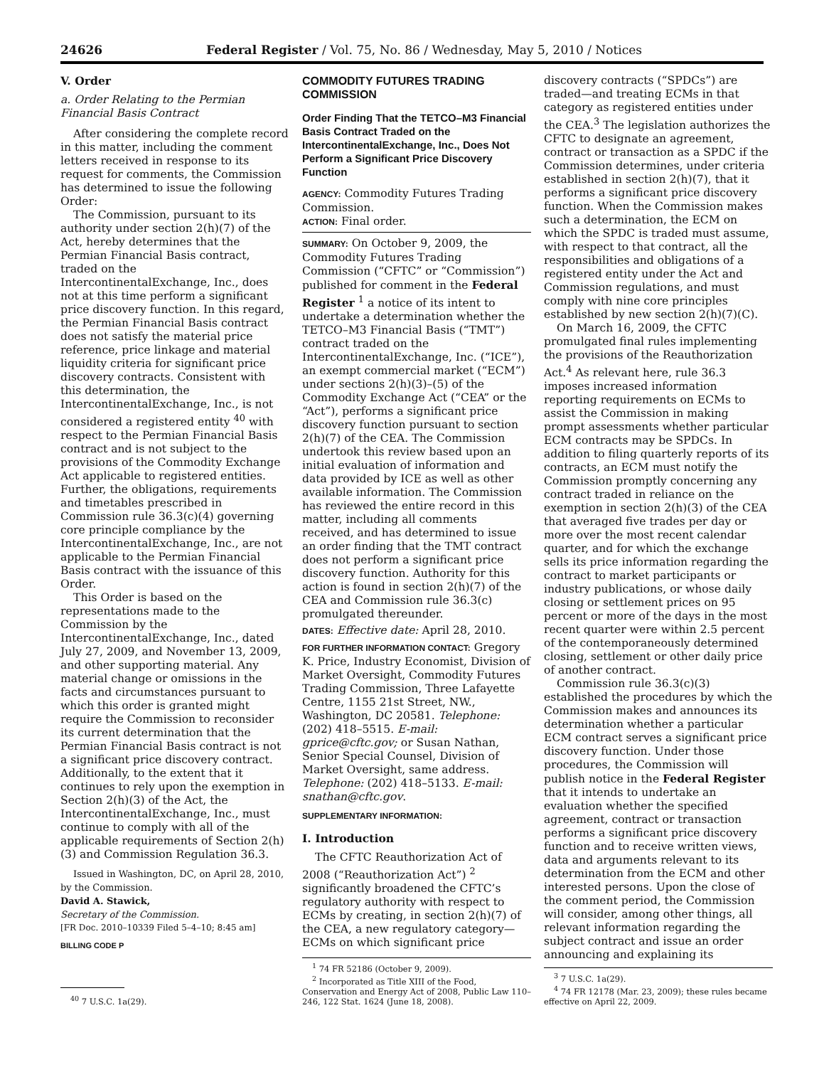24626 Federal Register / Vol. 75, No. 86 / Wednesday, May 5, 2010 / Notices
V. Order
a. Order Relating to the Permian Financial Basis Contract
After considering the complete record in this matter, including the comment letters received in response to its request for comments, the Commission has determined to issue the following Order:
The Commission, pursuant to its authority under section 2(h)(7) of the Act, hereby determines that the Permian Financial Basis contract, traded on the IntercontinentalExchange, Inc., does not at this time perform a significant price discovery function. In this regard, the Permian Financial Basis contract does not satisfy the material price reference, price linkage and material liquidity criteria for significant price discovery contracts. Consistent with this determination, the IntercontinentalExchange, Inc., is not considered a registered entity <sup>40</sup> with respect to the Permian Financial Basis contract and is not subject to the provisions of the Commodity Exchange Act applicable to registered entities. Further, the obligations, requirements and timetables prescribed in Commission rule 36.3(c)(4) governing core principle compliance by the IntercontinentalExchange, Inc., are not applicable to the Permian Financial Basis contract with the issuance of this Order.
This Order is based on the representations made to the Commission by the IntercontinentalExchange, Inc., dated July 27, 2009, and November 13, 2009, and other supporting material. Any material change or omissions in the facts and circumstances pursuant to which this order is granted might require the Commission to reconsider its current determination that the Permian Financial Basis contract is not a significant price discovery contract. Additionally, to the extent that it continues to rely upon the exemption in Section 2(h)(3) of the Act, the IntercontinentalExchange, Inc., must continue to comply with all of the applicable requirements of Section 2(h)(3) and Commission Regulation 36.3.
Issued in Washington, DC, on April 28, 2010, by the Commission.
David A. Stawick,
Secretary of the Commission.
[FR Doc. 2010–10339 Filed 5–4–10; 8:45 am]
BILLING CODE P
<sup>40</sup> 7 U.S.C. 1a(29).
COMMODITY FUTURES TRADING COMMISSION
Order Finding That the TETCO–M3 Financial Basis Contract Traded on the IntercontinentalExchange, Inc., Does Not Perform a Significant Price Discovery Function
AGENCY: Commodity Futures Trading Commission.
ACTION: Final order.
SUMMARY: On October 9, 2009, the Commodity Futures Trading Commission (“CFTC” or “Commission”) published for comment in the Federal Register <sup>1</sup> a notice of its intent to undertake a determination whether the TETCO–M3 Financial Basis (“TMT”) contract traded on the IntercontinentalExchange, Inc. (“ICE”), an exempt commercial market (“ECM”) under sections 2(h)(3)–(5) of the Commodity Exchange Act (“CEA” or the “Act”), performs a significant price discovery function pursuant to section 2(h)(7) of the CEA. The Commission undertook this review based upon an initial evaluation of information and data provided by ICE as well as other available information. The Commission has reviewed the entire record in this matter, including all comments received, and has determined to issue an order finding that the TMT contract does not perform a significant price discovery function. Authority for this action is found in section 2(h)(7) of the CEA and Commission rule 36.3(c) promulgated thereunder.
DATES: Effective date: April 28, 2010.
FOR FURTHER INFORMATION CONTACT: Gregory K. Price, Industry Economist, Division of Market Oversight, Commodity Futures Trading Commission, Three Lafayette Centre, 1155 21st Street, NW., Washington, DC 20581. Telephone: (202) 418–5515. E-mail: gprice@cftc.gov; or Susan Nathan, Senior Special Counsel, Division of Market Oversight, same address. Telephone: (202) 418–5133. E-mail: snathan@cftc.gov.
SUPPLEMENTARY INFORMATION:
I. Introduction
The CFTC Reauthorization Act of 2008 (“Reauthorization Act”) <sup>2</sup> significantly broadened the CFTC’s regulatory authority with respect to ECMs by creating, in section 2(h)(7) of the CEA, a new regulatory category—ECMs on which significant price
<sup>1</sup> 74 FR 52186 (October 9, 2009).
<sup>2</sup> Incorporated as Title XIII of the Food, Conservation and Energy Act of 2008, Public Law 110–246, 122 Stat. 1624 (June 18, 2008).
discovery contracts (“SPDCs”) are traded—and treating ECMs in that category as registered entities under the CEA.<sup>3</sup> The legislation authorizes the CFTC to designate an agreement, contract or transaction as a SPDC if the Commission determines, under criteria established in section 2(h)(7), that it performs a significant price discovery function. When the Commission makes such a determination, the ECM on which the SPDC is traded must assume, with respect to that contract, all the responsibilities and obligations of a registered entity under the Act and Commission regulations, and must comply with nine core principles established by new section 2(h)(7)(C).
On March 16, 2009, the CFTC promulgated final rules implementing the provisions of the Reauthorization Act.<sup>4</sup> As relevant here, rule 36.3 imposes increased information reporting requirements on ECMs to assist the Commission in making prompt assessments whether particular ECM contracts may be SPDCs. In addition to filing quarterly reports of its contracts, an ECM must notify the Commission promptly concerning any contract traded in reliance on the exemption in section 2(h)(3) of the CEA that averaged five trades per day or more over the most recent calendar quarter, and for which the exchange sells its price information regarding the contract to market participants or industry publications, or whose daily closing or settlement prices on 95 percent or more of the days in the most recent quarter were within 2.5 percent of the contemporaneously determined closing, settlement or other daily price of another contract.
Commission rule 36.3(c)(3) established the procedures by which the Commission makes and announces its determination whether a particular ECM contract serves a significant price discovery function. Under those procedures, the Commission will publish notice in the Federal Register that it intends to undertake an evaluation whether the specified agreement, contract or transaction performs a significant price discovery function and to receive written views, data and arguments relevant to its determination from the ECM and other interested persons. Upon the close of the comment period, the Commission will consider, among other things, all relevant information regarding the subject contract and issue an order announcing and explaining its
<sup>3</sup> 7 U.S.C. 1a(29).
<sup>4</sup> 74 FR 12178 (Mar. 23, 2009); these rules became effective on April 22, 2009.